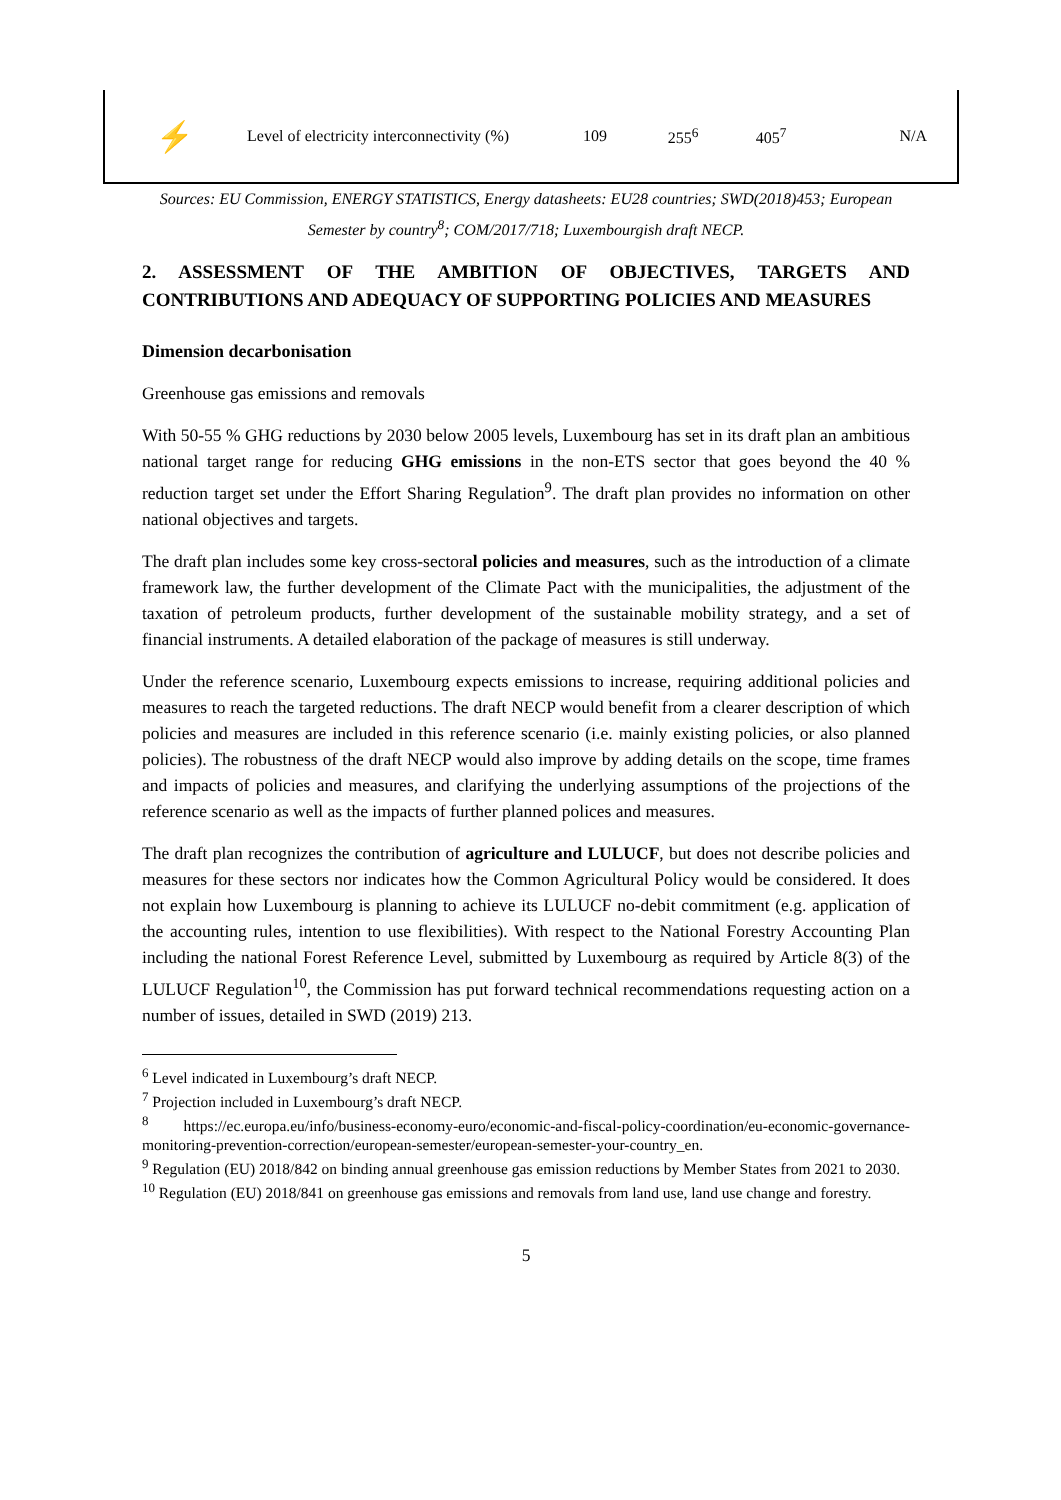| ⚡ | Level of electricity interconnectivity (%) | 109 | 255<sup>6</sup> | 405<sup>7</sup> | N/A |
Sources: EU Commission, ENERGY STATISTICS, Energy datasheets: EU28 countries; SWD(2018)453; European Semester by country<sup>8</sup>; COM/2017/718; Luxembourgish draft NECP.
2. ASSESSMENT OF THE AMBITION OF OBJECTIVES, TARGETS AND CONTRIBUTIONS AND ADEQUACY OF SUPPORTING POLICIES AND MEASURES
Dimension decarbonisation
Greenhouse gas emissions and removals
With 50-55 % GHG reductions by 2030 below 2005 levels, Luxembourg has set in its draft plan an ambitious national target range for reducing GHG emissions in the non-ETS sector that goes beyond the 40 % reduction target set under the Effort Sharing Regulation<sup>9</sup>. The draft plan provides no information on other national objectives and targets.
The draft plan includes some key cross-sectoral policies and measures, such as the introduction of a climate framework law, the further development of the Climate Pact with the municipalities, the adjustment of the taxation of petroleum products, further development of the sustainable mobility strategy, and a set of financial instruments. A detailed elaboration of the package of measures is still underway.
Under the reference scenario, Luxembourg expects emissions to increase, requiring additional policies and measures to reach the targeted reductions. The draft NECP would benefit from a clearer description of which policies and measures are included in this reference scenario (i.e. mainly existing policies, or also planned policies). The robustness of the draft NECP would also improve by adding details on the scope, time frames and impacts of policies and measures, and clarifying the underlying assumptions of the projections of the reference scenario as well as the impacts of further planned polices and measures.
The draft plan recognizes the contribution of agriculture and LULUCF, but does not describe policies and measures for these sectors nor indicates how the Common Agricultural Policy would be considered. It does not explain how Luxembourg is planning to achieve its LULUCF no-debit commitment (e.g. application of the accounting rules, intention to use flexibilities). With respect to the National Forestry Accounting Plan including the national Forest Reference Level, submitted by Luxembourg as required by Article 8(3) of the LULUCF Regulation<sup>10</sup>, the Commission has put forward technical recommendations requesting action on a number of issues, detailed in SWD (2019) 213.
<sup>6</sup> Level indicated in Luxembourg’s draft NECP.
<sup>7</sup> Projection included in Luxembourg’s draft NECP.
<sup>8</sup> https://ec.europa.eu/info/business-economy-euro/economic-and-fiscal-policy-coordination/eu-economic-governance-monitoring-prevention-correction/european-semester/european-semester-your-country_en.
<sup>9</sup> Regulation (EU) 2018/842 on binding annual greenhouse gas emission reductions by Member States from 2021 to 2030.
<sup>10</sup> Regulation (EU) 2018/841 on greenhouse gas emissions and removals from land use, land use change and forestry.
5